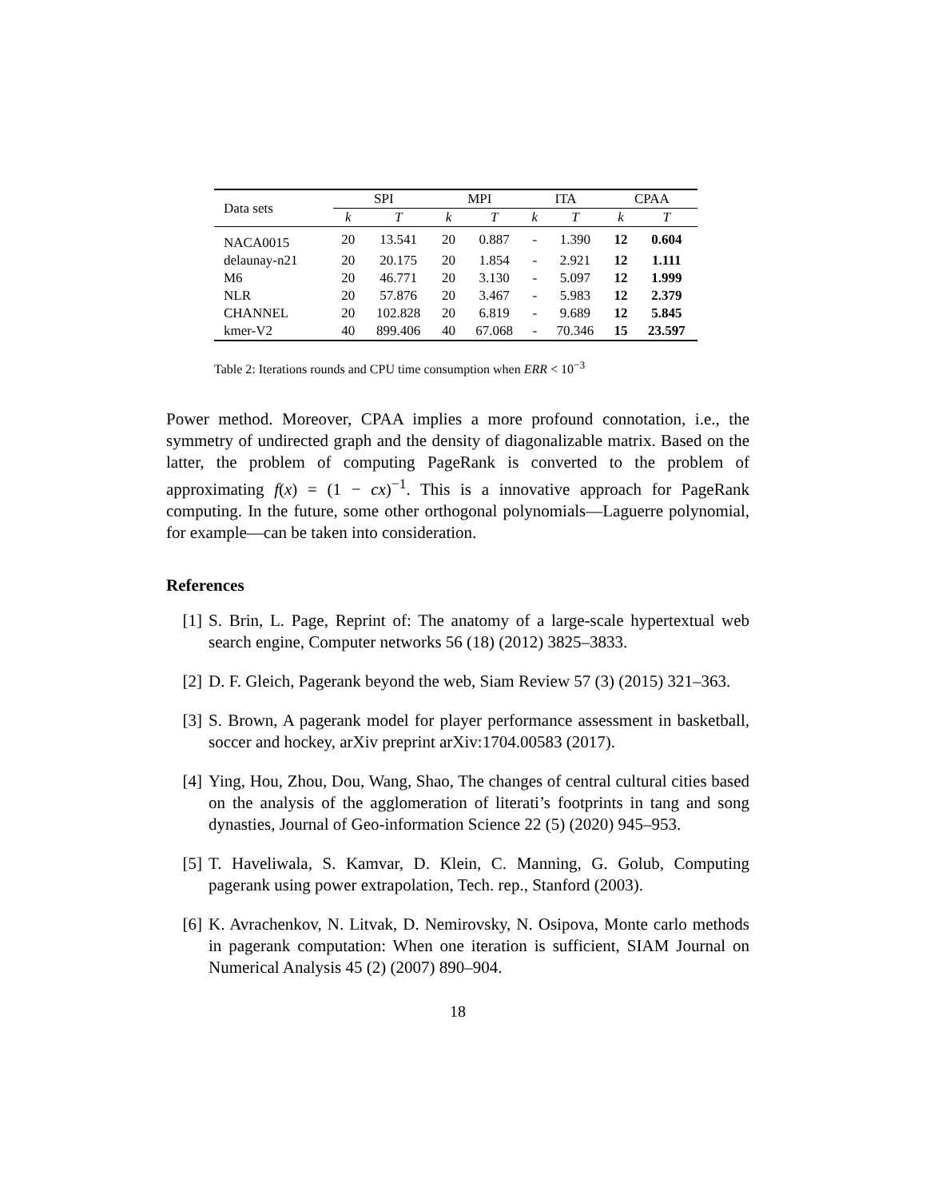| Data sets | SPI | | MPI | | ITA | | CPAA | |
| --- | --- | --- | --- | --- | --- | --- | --- | --- |
| | k | T | k | T | k | T | k | T |
| NACA0015 | 20 | 13.541 | 20 | 0.887 | - | 1.390 | 12 | 0.604 |
| delaunay-n21 | 20 | 20.175 | 20 | 1.854 | - | 2.921 | 12 | 1.111 |
| M6 | 20 | 46.771 | 20 | 3.130 | - | 5.097 | 12 | 1.999 |
| NLR | 20 | 57.876 | 20 | 3.467 | - | 5.983 | 12 | 2.379 |
| CHANNEL | 20 | 102.828 | 20 | 6.819 | - | 9.689 | 12 | 5.845 |
| kmer-V2 | 40 | 899.406 | 40 | 67.068 | - | 70.346 | 15 | 23.597 |
Table 2: Iterations rounds and CPU time consumption when ERR < 10<sup>−3</sup>
Power method. Moreover, CPAA implies a more profound connotation, i.e., the symmetry of undirected graph and the density of diagonalizable matrix. Based on the latter, the problem of computing PageRank is converted to the problem of approximating f(x) = (1 − cx)<sup>−1</sup>. This is a innovative approach for PageRank computing. In the future, some other orthogonal polynomials—Laguerre polynomial, for example—can be taken into consideration.
References
[1] S. Brin, L. Page, Reprint of: The anatomy of a large-scale hypertextual web search engine, Computer networks 56 (18) (2012) 3825–3833.
[2] D. F. Gleich, Pagerank beyond the web, Siam Review 57 (3) (2015) 321–363.
[3] S. Brown, A pagerank model for player performance assessment in basketball, soccer and hockey, arXiv preprint arXiv:1704.00583 (2017).
[4] Ying, Hou, Zhou, Dou, Wang, Shao, The changes of central cultural cities based on the analysis of the agglomeration of literati’s footprints in tang and song dynasties, Journal of Geo-information Science 22 (5) (2020) 945–953.
[5] T. Haveliwala, S. Kamvar, D. Klein, C. Manning, G. Golub, Computing pagerank using power extrapolation, Tech. rep., Stanford (2003).
[6] K. Avrachenkov, N. Litvak, D. Nemirovsky, N. Osipova, Monte carlo methods in pagerank computation: When one iteration is sufficient, SIAM Journal on Numerical Analysis 45 (2) (2007) 890–904.
18